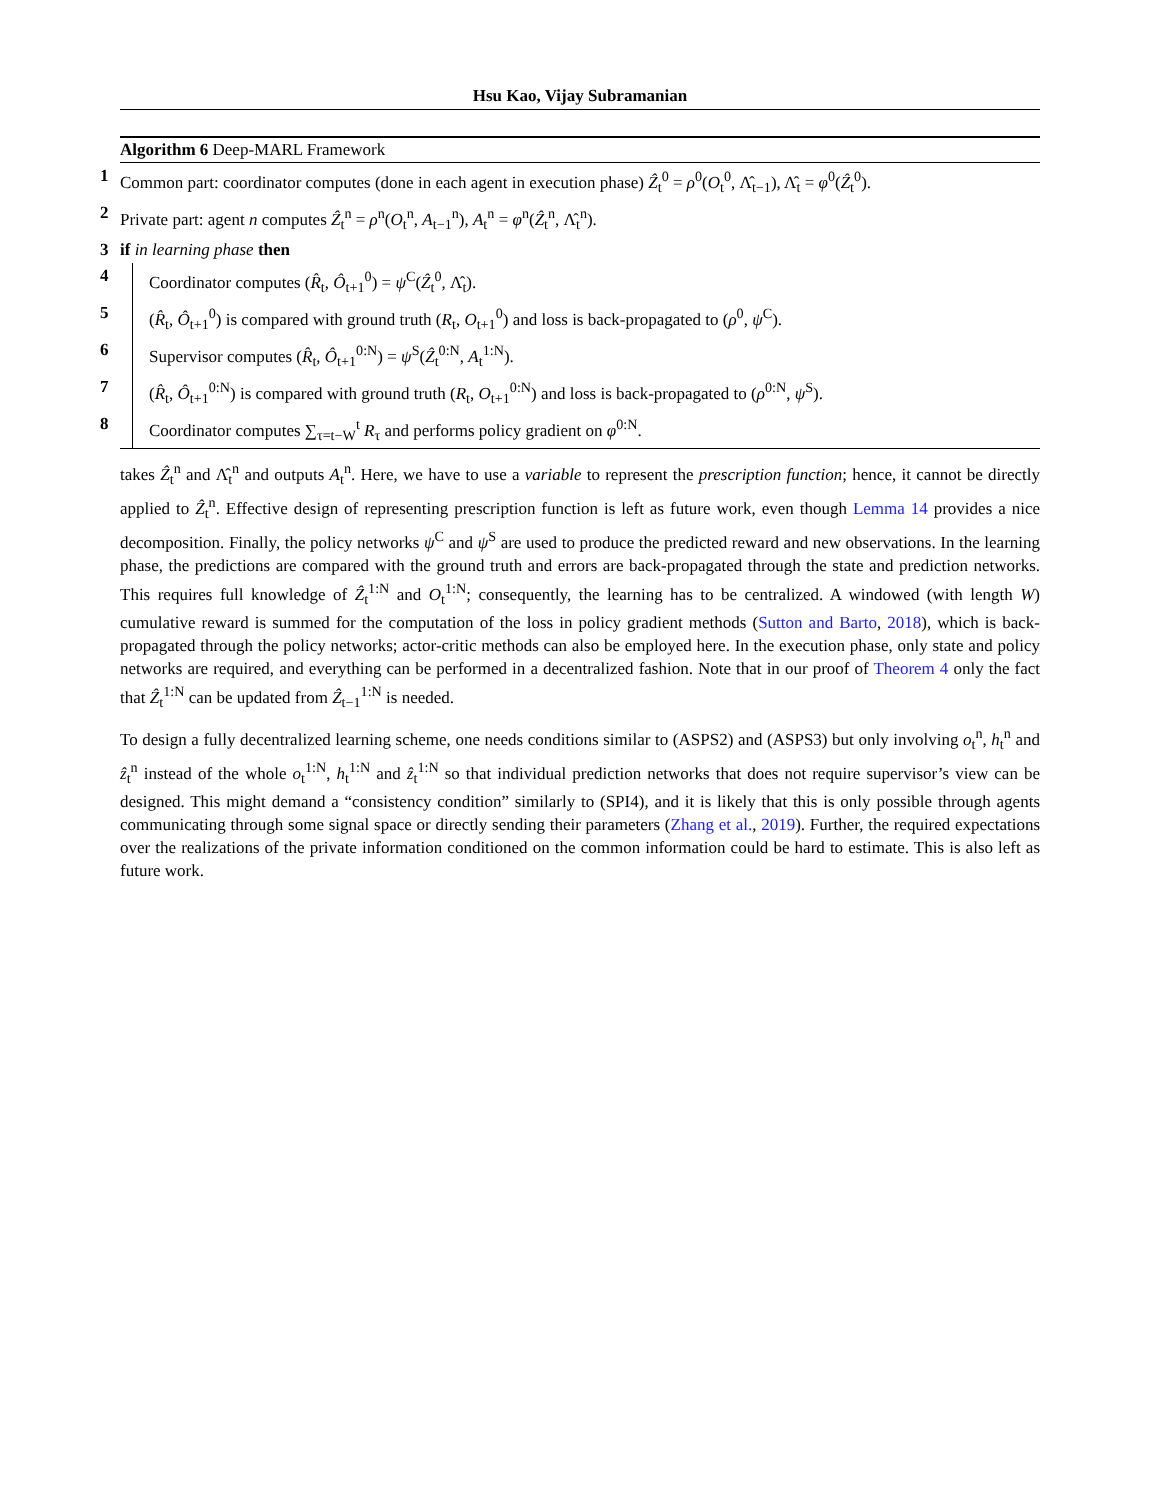Hsu Kao, Vijay Subramanian
Algorithm 6 Deep-MARL Framework
1 Common part: coordinator computes (done in each agent in execution phase) Ẑ<sub>t</sub><sup>0</sup> = ρ<sup>0</sup>(O<sub>t</sub><sup>0</sup>, Λ̂<sub>t−1</sub>), Λ̂<sub>t</sub> = φ<sup>0</sup>(Ẑ<sub>t</sub><sup>0</sup>).
2 Private part: agent n computes Ẑ<sub>t</sub><sup>n</sup> = ρ<sup>n</sup>(O<sub>t</sub><sup>n</sup>, A<sub>t−1</sub><sup>n</sup>), A<sub>t</sub><sup>n</sup> = φ<sup>n</sup>(Ẑ<sub>t</sub><sup>n</sup>, Λ̂<sub>t</sub><sup>n</sup>).
3 if in learning phase then
4 Coordinator computes (R̂<sub>t</sub>, Ô<sub>t+1</sub><sup>0</sup>) = ψ<sup>C</sup>(Ẑ<sub>t</sub><sup>0</sup>, Λ̂<sub>t</sub>).
5 (R̂<sub>t</sub>, Ô<sub>t+1</sub><sup>0</sup>) is compared with ground truth (R<sub>t</sub>, O<sub>t+1</sub><sup>0</sup>) and loss is back-propagated to (ρ<sup>0</sup>, ψ<sup>C</sup>).
6 Supervisor computes (R̂<sub>t</sub>, Ô<sub>t+1</sub><sup>0:N</sup>) = ψ<sup>S</sup>(Ẑ<sub>t</sub><sup>0:N</sup>, A<sub>t</sub><sup>1:N</sup>).
7 (R̂<sub>t</sub>, Ô<sub>t+1</sub><sup>0:N</sup>) is compared with ground truth (R<sub>t</sub>, O<sub>t+1</sub><sup>0:N</sup>) and loss is back-propagated to (ρ<sup>0:N</sup>, ψ<sup>S</sup>).
8 Coordinator computes ∑<sub>τ=t−W</sub><sup>t</sup> R<sub>τ</sub> and performs policy gradient on φ<sup>0:N</sup>.
takes Ẑ<sub>t</sub><sup>n</sup> and Λ̂<sub>t</sub><sup>n</sup> and outputs A<sub>t</sub><sup>n</sup>. Here, we have to use a variable to represent the prescription function; hence, it cannot be directly applied to Ẑ<sub>t</sub><sup>n</sup>. Effective design of representing prescription function is left as future work, even though Lemma 14 provides a nice decomposition. Finally, the policy networks ψ<sup>C</sup> and ψ<sup>S</sup> are used to produce the predicted reward and new observations. In the learning phase, the predictions are compared with the ground truth and errors are back-propagated through the state and prediction networks. This requires full knowledge of Ẑ<sub>t</sub><sup>1:N</sup> and O<sub>t</sub><sup>1:N</sup>; consequently, the learning has to be centralized. A windowed (with length W) cumulative reward is summed for the computation of the loss in policy gradient methods (Sutton and Barto, 2018), which is back-propagated through the policy networks; actor-critic methods can also be employed here. In the execution phase, only state and policy networks are required, and everything can be performed in a decentralized fashion. Note that in our proof of Theorem 4 only the fact that Ẑ<sub>t</sub><sup>1:N</sup> can be updated from Ẑ<sub>t−1</sub><sup>1:N</sup> is needed.
To design a fully decentralized learning scheme, one needs conditions similar to (ASPS2) and (ASPS3) but only involving o<sub>t</sub><sup>n</sup>, h<sub>t</sub><sup>n</sup> and ẑ<sub>t</sub><sup>n</sup> instead of the whole o<sub>t</sub><sup>1:N</sup>, h<sub>t</sub><sup>1:N</sup> and ẑ<sub>t</sub><sup>1:N</sup> so that individual prediction networks that does not require supervisor’s view can be designed. This might demand a “consistency condition” similarly to (SPI4), and it is likely that this is only possible through agents communicating through some signal space or directly sending their parameters (Zhang et al., 2019). Further, the required expectations over the realizations of the private information conditioned on the common information could be hard to estimate. This is also left as future work.